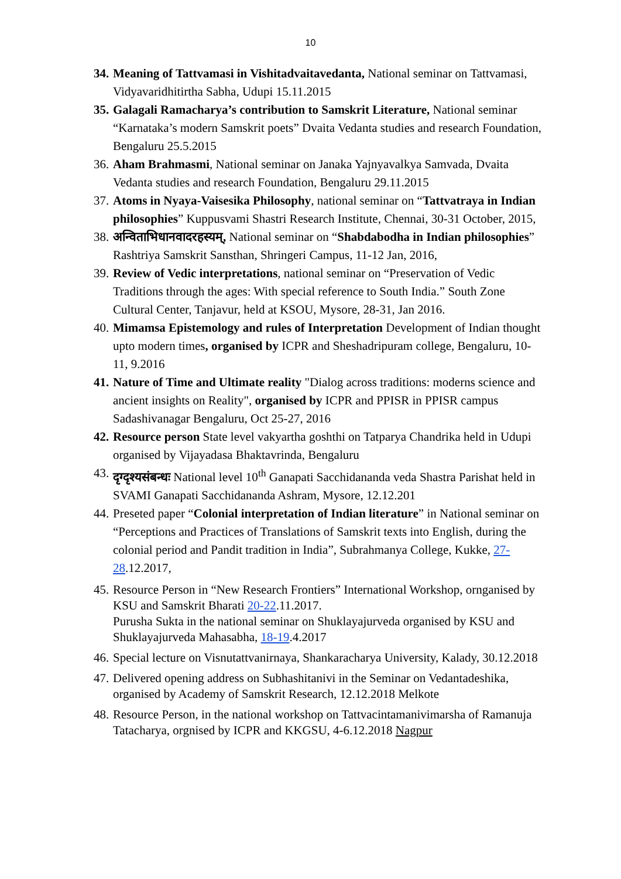10
34.
Meaning of Tattvamasi in Vishitadvaitavedanta, National seminar on Tattvamasi, Vidyavaridhitirtha Sabha, Udupi 15.11.2015
35.
Galagali Ramacharya’s contribution to Samskrit Literature, National seminar “Karnataka’s modern Samskrit poets” Dvaita Vedanta studies and research Foundation, Bengaluru 25.5.2015
36.
Aham Brahmasmi, National seminar on Janaka Yajnyavalkya Samvada, Dvaita Vedanta studies and research Foundation, Bengaluru 29.11.2015
37.
Atoms in Nyaya-Vaisesika Philosophy, national seminar on “Tattvatraya in Indian philosophies” Kuppusvami Shastri Research Institute, Chennai, 30-31 October, 2015,
38.
अन्विताभिधानवादरहस्यम्, National seminar on “Shabdabodha in Indian philosophies” Rashtriya Samskrit Sansthan, Shringeri Campus, 11-12 Jan, 2016,
39.
Review of Vedic interpretations, national seminar on “Preservation of Vedic Traditions through the ages: With special reference to South India.” South Zone Cultural Center, Tanjavur, held at KSOU, Mysore, 28-31, Jan 2016.
40.
Mimamsa Epistemology and rules of Interpretation Development of Indian thought upto modern times, organised by ICPR and Sheshadripuram college, Bengaluru, 10-11, 9.2016
41.
Nature of Time and Ultimate reality "Dialog across traditions: moderns science and ancient insights on Reality", organised by ICPR and PPISR in PPISR campus Sadashivanagar Bengaluru, Oct 25-27, 2016
42.
Resource person State level vakyartha goshthi on Tatparya Chandrika held in Udupi organised by Vijayadasa Bhaktavrinda, Bengaluru
43.
दृग्दृश्यसंबन्धः National level 10<sup>th</sup> Ganapati Sacchidananda veda Shastra Parishat held in SVAMI Ganapati Sacchidananda Ashram, Mysore, 12.12.201
44.
Preseted paper “Colonial interpretation of Indian literature” in National seminar on “Perceptions and Practices of Translations of Samskrit texts into English, during the colonial period and Pandit tradition in India”, Subrahmanya College, Kukke, 27-28.12.2017,
45.
Resource Person in “New Research Frontiers” International Workshop, ornganised by KSU and Samskrit Bharati 20-22.11.2017.
Purusha Sukta in the national seminar on Shuklayajurveda organised by KSU and Shuklayajurveda Mahasabha, 18-19.4.2017
46.
Special lecture on Visnutattvanirnaya, Shankaracharya University, Kalady, 30.12.2018
47.
Delivered opening address on Subhashitanivi in the Seminar on Vedantadeshika, organised by Academy of Samskrit Research, 12.12.2018 Melkote
48.
Resource Person, in the national workshop on Tattvacintamanivimarsha of Ramanuja Tatacharya, orgnised by ICPR and KKGSU, 4-6.12.2018 Nagpur